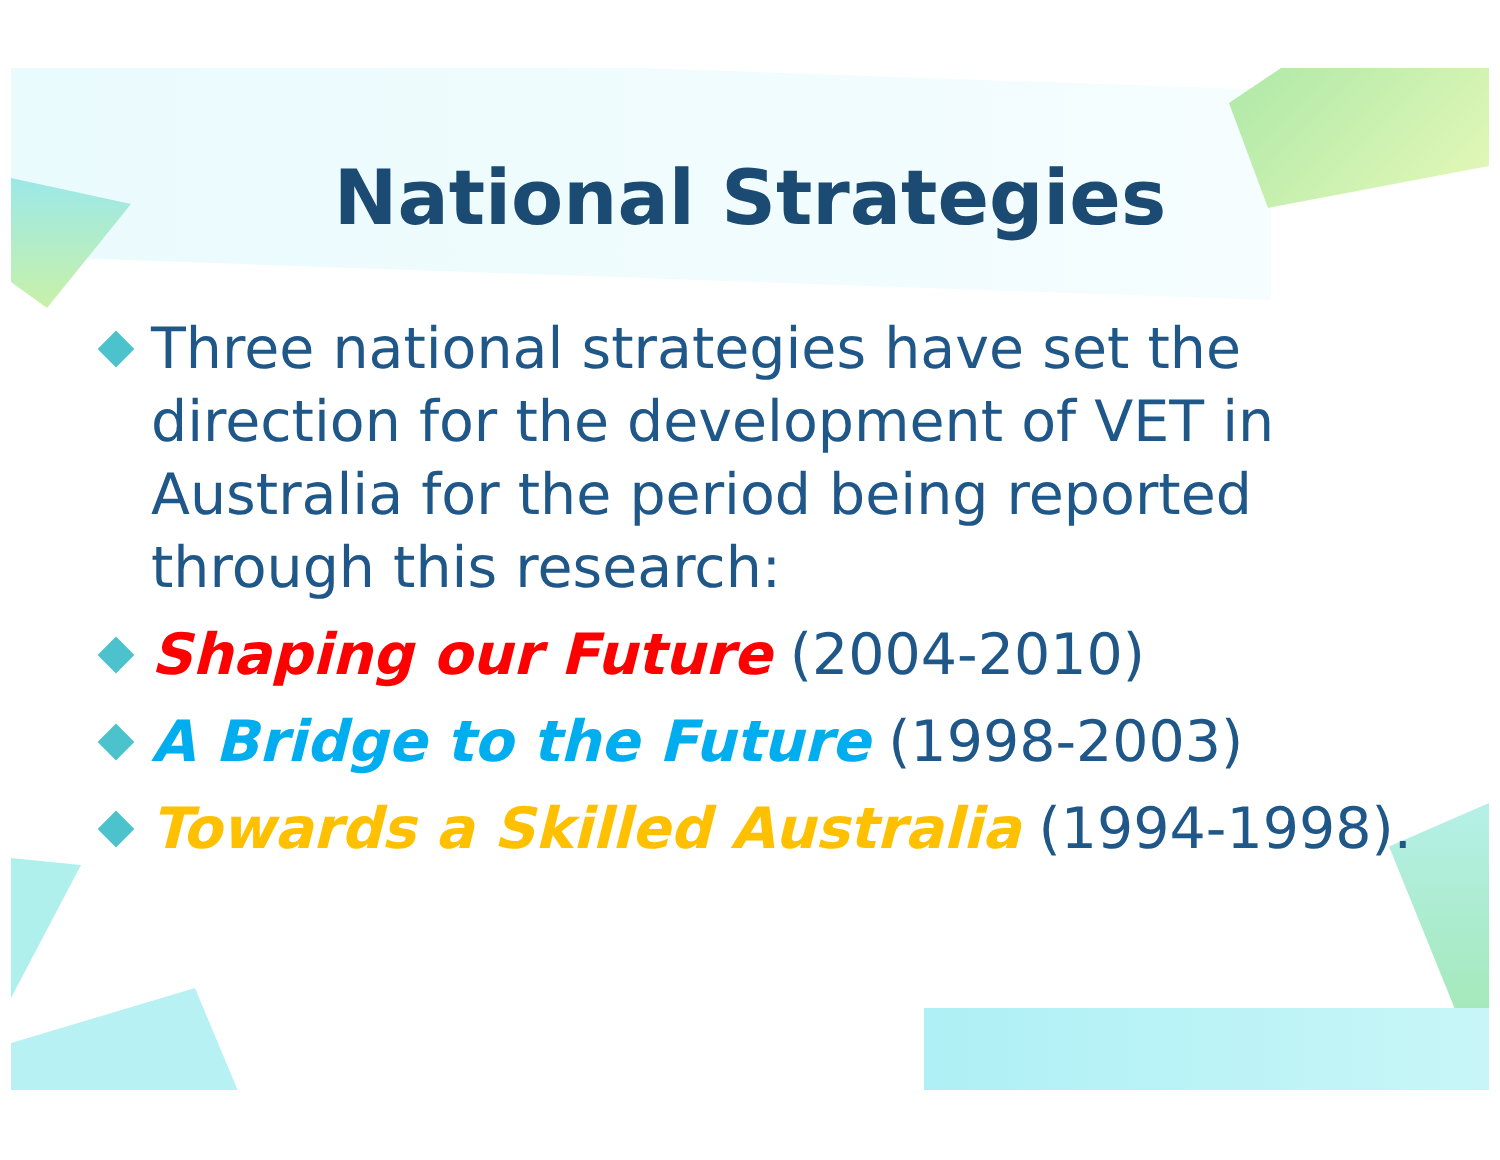National Strategies
Three national strategies have set the direction for the development of VET in Australia for the period being reported through this research:
Shaping our Future (2004-2010)
A Bridge to the Future (1998-2003)
Towards a Skilled Australia (1994-1998).